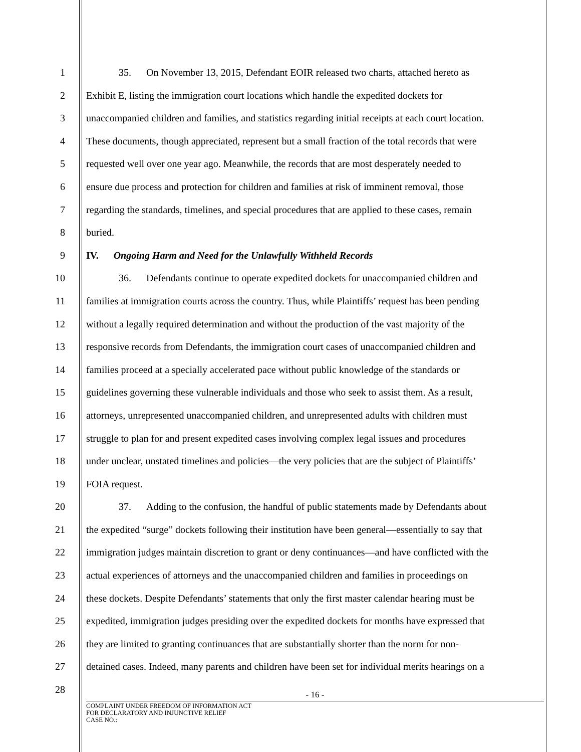1 35. On November 13, 2015, Defendant EOIR released two charts, attached hereto as
2 Exhibit E, listing the immigration court locations which handle the expedited dockets for
3 unaccompanied children and families, and statistics regarding initial receipts at each court location.
4 These documents, though appreciated, represent but a small fraction of the total records that were
5 requested well over one year ago. Meanwhile, the records that are most desperately needed to
6 ensure due process and protection for children and families at risk of imminent removal, those
7 regarding the standards, timelines, and special procedures that are applied to these cases, remain
8 buried.
9 IV. Ongoing Harm and Need for the Unlawfully Withheld Records
10 36. Defendants continue to operate expedited dockets for unaccompanied children and
11 families at immigration courts across the country. Thus, while Plaintiffs’ request has been pending
12 without a legally required determination and without the production of the vast majority of the
13 responsive records from Defendants, the immigration court cases of unaccompanied children and
14 families proceed at a specially accelerated pace without public knowledge of the standards or
15 guidelines governing these vulnerable individuals and those who seek to assist them. As a result,
16 attorneys, unrepresented unaccompanied children, and unrepresented adults with children must
17 struggle to plan for and present expedited cases involving complex legal issues and procedures
18 under unclear, unstated timelines and policies—the very policies that are the subject of Plaintiffs’
19 FOIA request.
20 37. Adding to the confusion, the handful of public statements made by Defendants about
21 the expedited “surge” dockets following their institution have been general—essentially to say that
22 immigration judges maintain discretion to grant or deny continuances—and have conflicted with the
23 actual experiences of attorneys and the unaccompanied children and families in proceedings on
24 these dockets. Despite Defendants’ statements that only the first master calendar hearing must be
25 expedited, immigration judges presiding over the expedited dockets for months have expressed that
26 they are limited to granting continuances that are substantially shorter than the norm for non-
27 detained cases. Indeed, many parents and children have been set for individual merits hearings on a
28
- 16 -
COMPLAINT UNDER FREEDOM OF INFORMATION ACT
FOR DECLARATORY AND INJUNCTIVE RELIEF
CASE NO.: